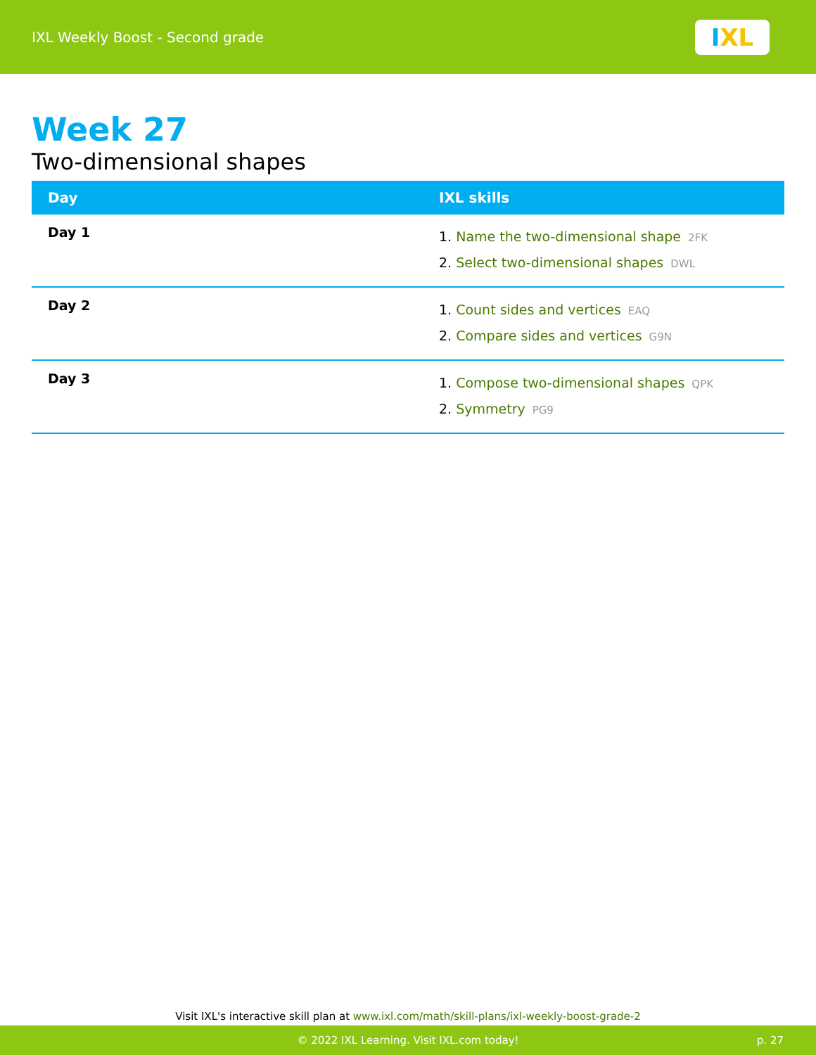IXL Weekly Boost - Second grade
I XL
Week 27
Two-dimensional shapes
| Day | IXL skills |
| --- | --- |
| Day 1 | 1. Name the two-dimensional shape 2FK 2. Select two-dimensional shapes DWL |
| Day 2 | 1. Count sides and vertices EAQ 2. Compare sides and vertices G9N |
| Day 3 | 1. Compose two-dimensional shapes QPK 2. Symmetry PG9 |
Visit IXL's interactive skill plan at www.ixl.com/math/skill-plans/ixl-weekly-boost-grade-2
© 2022 IXL Learning. Visit IXL.com today! p. 27